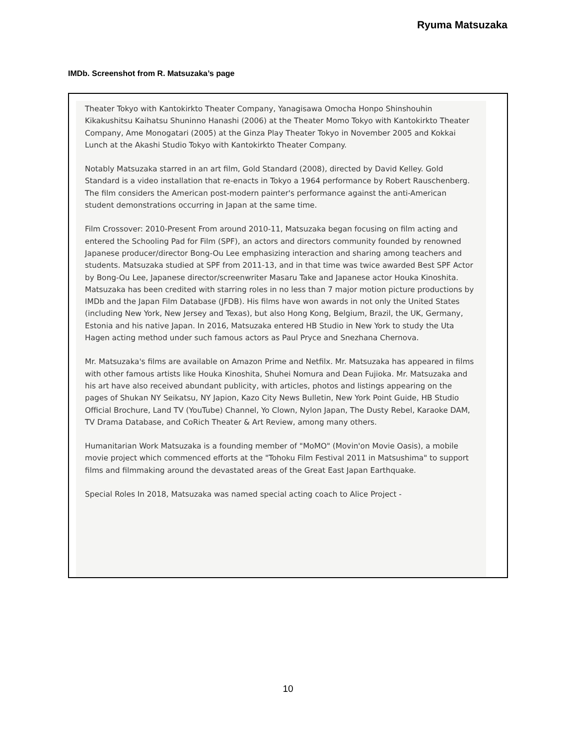Ryuma Matsuzaka
IMDb. Screenshot from R. Matsuzaka’s page
Theater Tokyo with Kantokirkto Theater Company, Yanagisawa Omocha Honpo Shinshouhin Kikakushitsu Kaihatsu Shuninno Hanashi (2006) at the Theater Momo Tokyo with Kantokirkto Theater Company, Ame Monogatari (2005) at the Ginza Play Theater Tokyo in November 2005 and Kokkai Lunch at the Akashi Studio Tokyo with Kantokirkto Theater Company.
Notably Matsuzaka starred in an art film, Gold Standard (2008), directed by David Kelley. Gold Standard is a video installation that re-enacts in Tokyo a 1964 performance by Robert Rauschenberg. The film considers the American post-modern painter's performance against the anti-American student demonstrations occurring in Japan at the same time.
Film Crossover: 2010-Present From around 2010-11, Matsuzaka began focusing on film acting and entered the Schooling Pad for Film (SPF), an actors and directors community founded by renowned Japanese producer/director Bong-Ou Lee emphasizing interaction and sharing among teachers and students. Matsuzaka studied at SPF from 2011-13, and in that time was twice awarded Best SPF Actor by Bong-Ou Lee, Japanese director/screenwriter Masaru Take and Japanese actor Houka Kinoshita. Matsuzaka has been credited with starring roles in no less than 7 major motion picture productions by IMDb and the Japan Film Database (JFDB). His films have won awards in not only the United States (including New York, New Jersey and Texas), but also Hong Kong, Belgium, Brazil, the UK, Germany, Estonia and his native Japan. In 2016, Matsuzaka entered HB Studio in New York to study the Uta Hagen acting method under such famous actors as Paul Pryce and Snezhana Chernova.
Mr. Matsuzaka's films are available on Amazon Prime and Netfilx. Mr. Matsuzaka has appeared in films with other famous artists like Houka Kinoshita, Shuhei Nomura and Dean Fujioka. Mr. Matsuzaka and his art have also received abundant publicity, with articles, photos and listings appearing on the pages of Shukan NY Seikatsu, NY Japion, Kazo City News Bulletin, New York Point Guide, HB Studio Official Brochure, Land TV (YouTube) Channel, Yo Clown, Nylon Japan, The Dusty Rebel, Karaoke DAM, TV Drama Database, and CoRich Theater & Art Review, among many others.
Humanitarian Work Matsuzaka is a founding member of "MoMO" (Movin'on Movie Oasis), a mobile movie project which commenced efforts at the "Tohoku Film Festival 2011 in Matsushima" to support films and filmmaking around the devastated areas of the Great East Japan Earthquake.
Special Roles In 2018, Matsuzaka was named special acting coach to Alice Project -
10